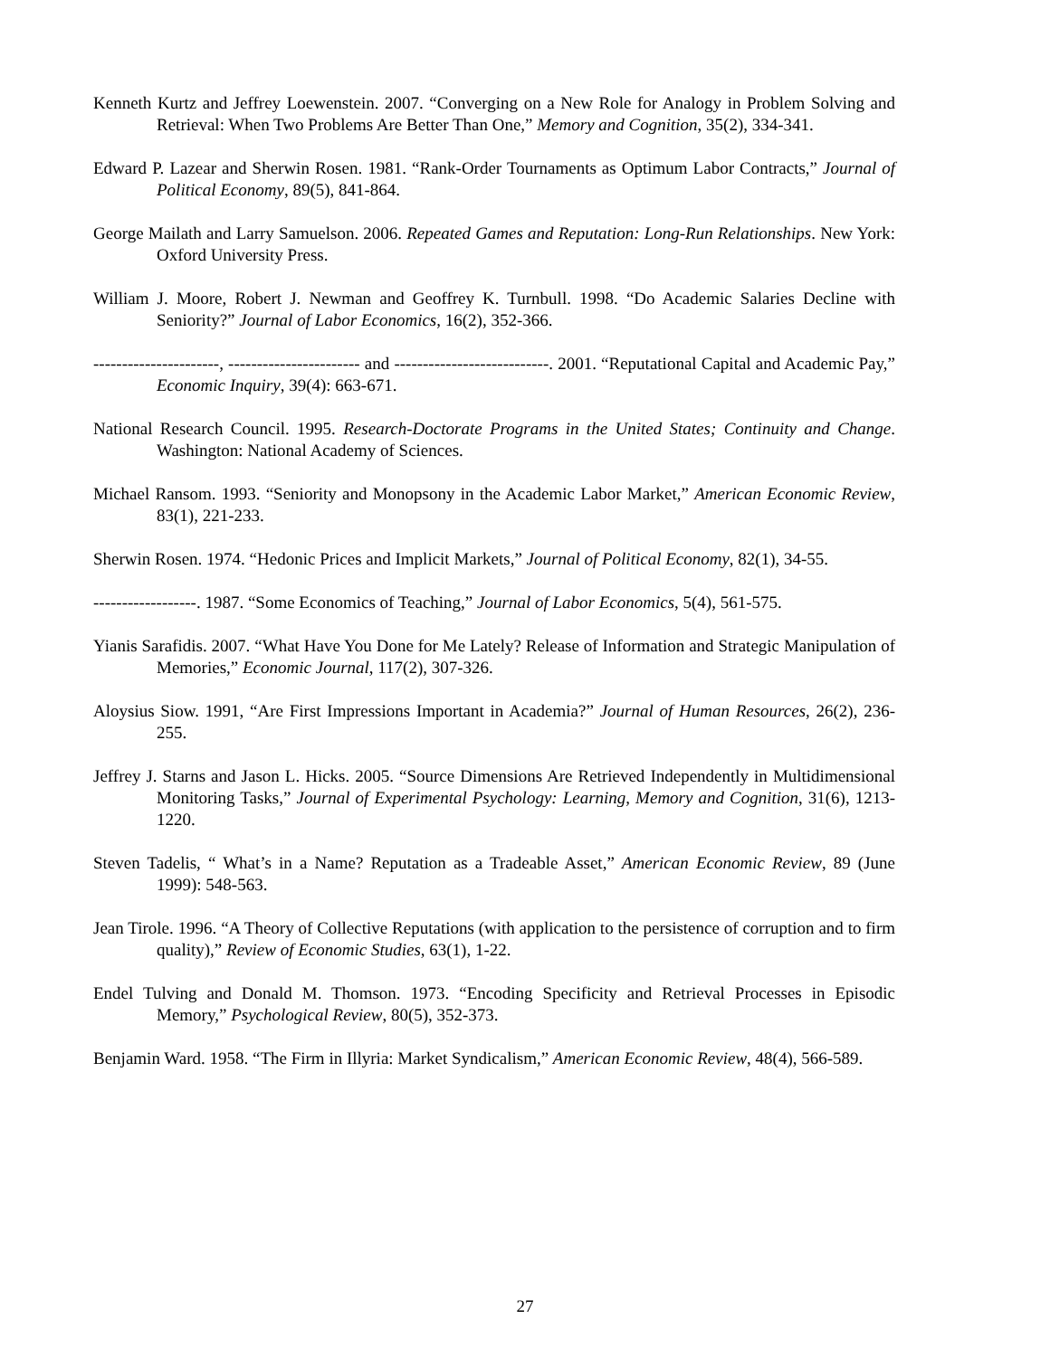Kenneth Kurtz and Jeffrey Loewenstein. 2007. “Converging on a New Role for Analogy in Problem Solving and Retrieval: When Two Problems Are Better Than One,” Memory and Cognition, 35(2), 334-341.
Edward P. Lazear and Sherwin Rosen. 1981. “Rank-Order Tournaments as Optimum Labor Contracts,” Journal of Political Economy, 89(5), 841-864.
George Mailath and Larry Samuelson. 2006. Repeated Games and Reputation: Long-Run Relationships. New York: Oxford University Press.
William J. Moore, Robert J. Newman and Geoffrey K. Turnbull. 1998. “Do Academic Salaries Decline with Seniority?” Journal of Labor Economics, 16(2), 352-366.
----------------------, ----------------------- and ---------------------------. 2001. “Reputational Capital and Academic Pay,” Economic Inquiry, 39(4): 663-671.
National Research Council. 1995. Research-Doctorate Programs in the United States; Continuity and Change. Washington: National Academy of Sciences.
Michael Ransom. 1993. “Seniority and Monopsony in the Academic Labor Market,” American Economic Review, 83(1), 221-233.
Sherwin Rosen. 1974. “Hedonic Prices and Implicit Markets,” Journal of Political Economy, 82(1), 34-55.
------------------. 1987. “Some Economics of Teaching,” Journal of Labor Economics, 5(4), 561-575.
Yianis Sarafidis. 2007. “What Have You Done for Me Lately? Release of Information and Strategic Manipulation of Memories,” Economic Journal, 117(2), 307-326.
Aloysius Siow. 1991, “Are First Impressions Important in Academia?” Journal of Human Resources, 26(2), 236-255.
Jeffrey J. Starns and Jason L. Hicks. 2005. “Source Dimensions Are Retrieved Independently in Multidimensional Monitoring Tasks,” Journal of Experimental Psychology: Learning, Memory and Cognition, 31(6), 1213-1220.
Steven Tadelis, “ What’s in a Name? Reputation as a Tradeable Asset,” American Economic Review, 89 (June 1999): 548-563.
Jean Tirole. 1996. “A Theory of Collective Reputations (with application to the persistence of corruption and to firm quality),” Review of Economic Studies, 63(1), 1-22.
Endel Tulving and Donald M. Thomson. 1973. “Encoding Specificity and Retrieval Processes in Episodic Memory,” Psychological Review, 80(5), 352-373.
Benjamin Ward. 1958. “The Firm in Illyria: Market Syndicalism,” American Economic Review, 48(4), 566-589.
27